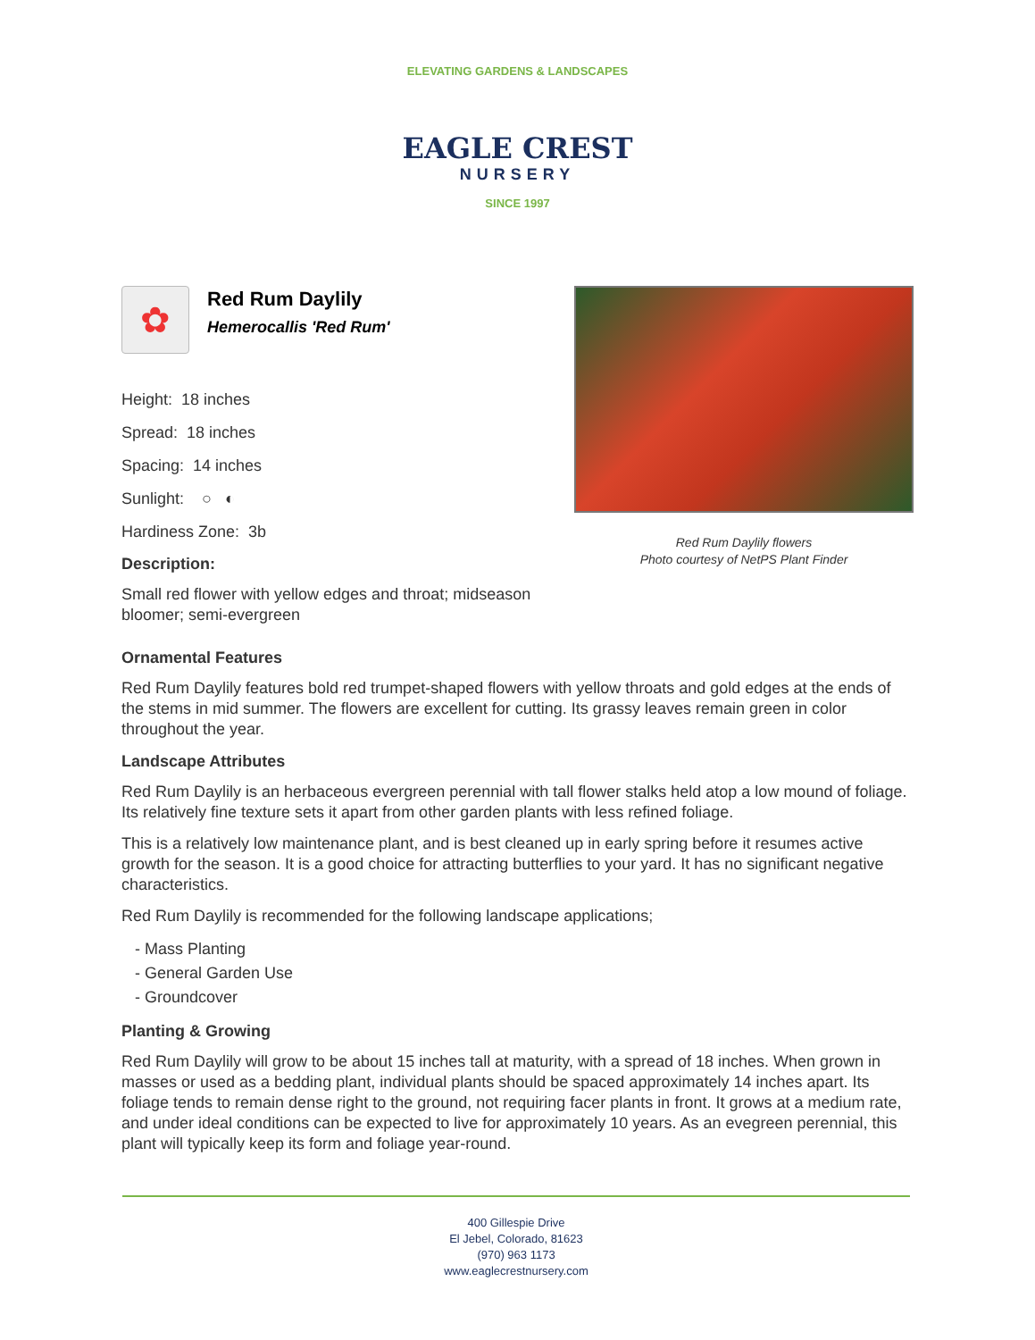ELEVATING GARDENS & LANDSCAPES
EAGLE CREST
NURSERY
SINCE 1997
✿
Red Rum Daylily
Hemerocallis 'Red Rum'
Height: 18 inches
Spread: 18 inches
Spacing: 14 inches
Sunlight: ○ ◐
Hardiness Zone: 3b
Description:
Small red flower with yellow edges and throat; midseason bloomer; semi-evergreen
Red Rum Daylily flowers
Photo courtesy of NetPS Plant Finder
Ornamental Features
Red Rum Daylily features bold red trumpet-shaped flowers with yellow throats and gold edges at the ends of the stems in mid summer. The flowers are excellent for cutting. Its grassy leaves remain green in color throughout the year.
Landscape Attributes
Red Rum Daylily is an herbaceous evergreen perennial with tall flower stalks held atop a low mound of foliage. Its relatively fine texture sets it apart from other garden plants with less refined foliage.
This is a relatively low maintenance plant, and is best cleaned up in early spring before it resumes active growth for the season. It is a good choice for attracting butterflies to your yard. It has no significant negative characteristics.
Red Rum Daylily is recommended for the following landscape applications;
- Mass Planting
- General Garden Use
- Groundcover
Planting & Growing
Red Rum Daylily will grow to be about 15 inches tall at maturity, with a spread of 18 inches. When grown in masses or used as a bedding plant, individual plants should be spaced approximately 14 inches apart. Its foliage tends to remain dense right to the ground, not requiring facer plants in front. It grows at a medium rate, and under ideal conditions can be expected to live for approximately 10 years. As an evegreen perennial, this plant will typically keep its form and foliage year-round.
400 Gillespie Drive
El Jebel, Colorado, 81623
(970) 963 1173
www.eaglecrestnursery.com